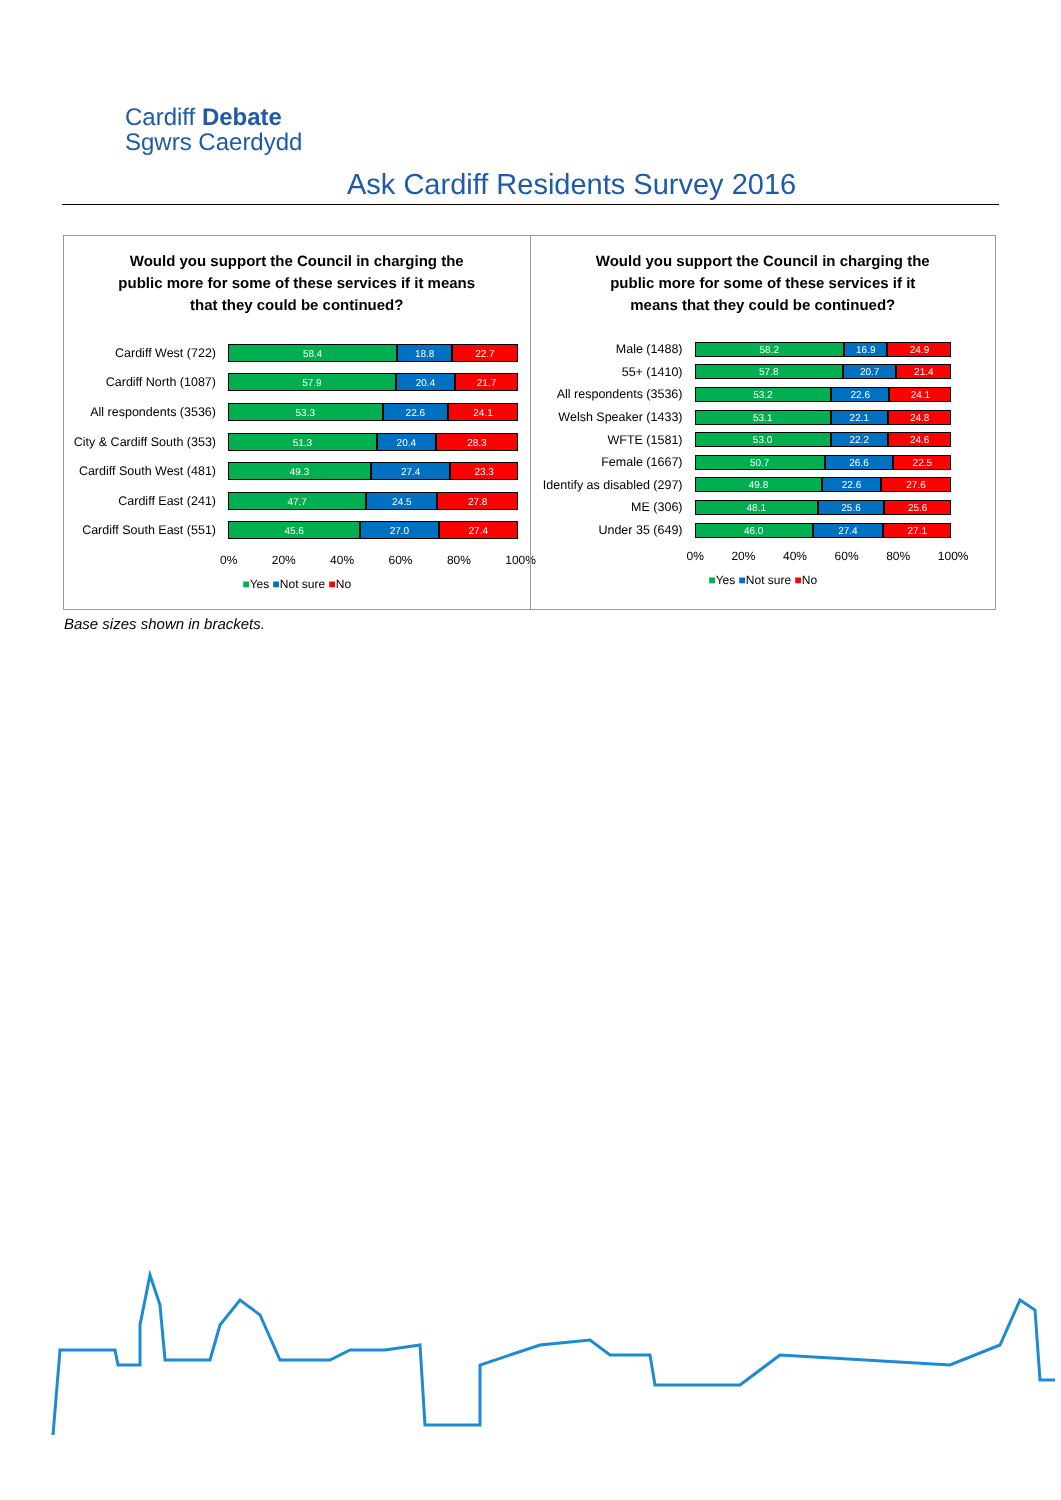Cardiff Debate
Sgwrs Caerdydd
Ask Cardiff Residents Survey 2016
Would you support the Council in charging the
public more for some of these services if it means
that they could be continued?
Cardiff West (722)
58.4 18.8 22.7
Cardiff North (1087)
57.9 20.4 21.7
All respondents (3536)
53.3 22.6 24.1
City & Cardiff South (353)
51.3 20.4 28.3
Cardiff South West (481)
49.3 27.4 23.3
Cardiff East (241)
47.7 24.5 27.8
Cardiff South East (551)
45.6 27.0 27.4
0% 20% 40% 60% 80% 100%
■Yes ■Not sure ■No
Would you support the Council in charging the
public more for some of these services if it
means that they could be continued?
Male (1488)
58.2 16.9 24.9
55+ (1410)
57.8 20.7 21.4
All respondents (3536)
53.2 22.6 24.1
Welsh Speaker (1433)
53.1 22.1 24.8
WFTE (1581)
53.0 22.2 24.6
Female (1667)
50.7 26.6 22.5
Identify as disabled (297)
49.8 22.6 27.6
ME (306)
48.1 25.6 25.6
Under 35 (649)
46.0 27.4 27.1
0% 20% 40% 60% 80% 100%
■Yes ■Not sure ■No
Base sizes shown in brackets.